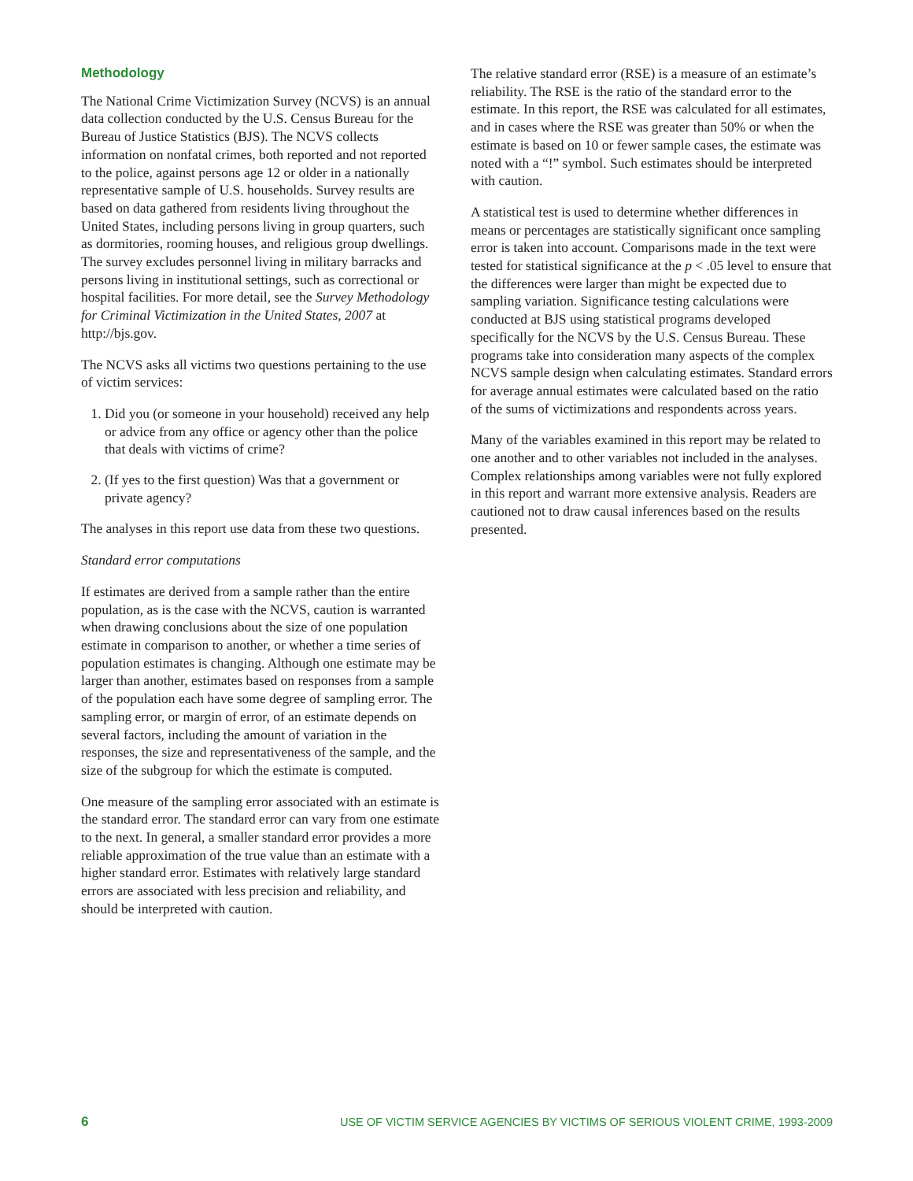Methodology
The National Crime Victimization Survey (NCVS) is an annual data collection conducted by the U.S. Census Bureau for the Bureau of Justice Statistics (BJS). The NCVS collects information on nonfatal crimes, both reported and not reported to the police, against persons age 12 or older in a nationally representative sample of U.S. households. Survey results are based on data gathered from residents living throughout the United States, including persons living in group quarters, such as dormitories, rooming houses, and religious group dwellings. The survey excludes personnel living in military barracks and persons living in institutional settings, such as correctional or hospital facilities. For more detail, see the Survey Methodology for Criminal Victimization in the United States, 2007 at http://bjs.gov.
The NCVS asks all victims two questions pertaining to the use of victim services:
1. Did you (or someone in your household) received any help or advice from any office or agency other than the police that deals with victims of crime?
2. (If yes to the first question) Was that a government or private agency?
The analyses in this report use data from these two questions.
Standard error computations
If estimates are derived from a sample rather than the entire population, as is the case with the NCVS, caution is warranted when drawing conclusions about the size of one population estimate in comparison to another, or whether a time series of population estimates is changing. Although one estimate may be larger than another, estimates based on responses from a sample of the population each have some degree of sampling error. The sampling error, or margin of error, of an estimate depends on several factors, including the amount of variation in the responses, the size and representativeness of the sample, and the size of the subgroup for which the estimate is computed.
One measure of the sampling error associated with an estimate is the standard error. The standard error can vary from one estimate to the next. In general, a smaller standard error provides a more reliable approximation of the true value than an estimate with a higher standard error. Estimates with relatively large standard errors are associated with less precision and reliability, and should be interpreted with caution.
The relative standard error (RSE) is a measure of an estimate’s reliability. The RSE is the ratio of the standard error to the estimate. In this report, the RSE was calculated for all estimates, and in cases where the RSE was greater than 50% or when the estimate is based on 10 or fewer sample cases, the estimate was noted with a “!” symbol. Such estimates should be interpreted with caution.
A statistical test is used to determine whether differences in means or percentages are statistically significant once sampling error is taken into account. Comparisons made in the text were tested for statistical significance at the p < .05 level to ensure that the differences were larger than might be expected due to sampling variation. Significance testing calculations were conducted at BJS using statistical programs developed specifically for the NCVS by the U.S. Census Bureau. These programs take into consideration many aspects of the complex NCVS sample design when calculating estimates. Standard errors for average annual estimates were calculated based on the ratio of the sums of victimizations and respondents across years.
Many of the variables examined in this report may be related to one another and to other variables not included in the analyses. Complex relationships among variables were not fully explored in this report and warrant more extensive analysis. Readers are cautioned not to draw causal inferences based on the results presented.
6 USE OF VICTIM SERVICE AGENCIES BY VICTIMS OF SERIOUS VIOLENT CRIME, 1993-2009